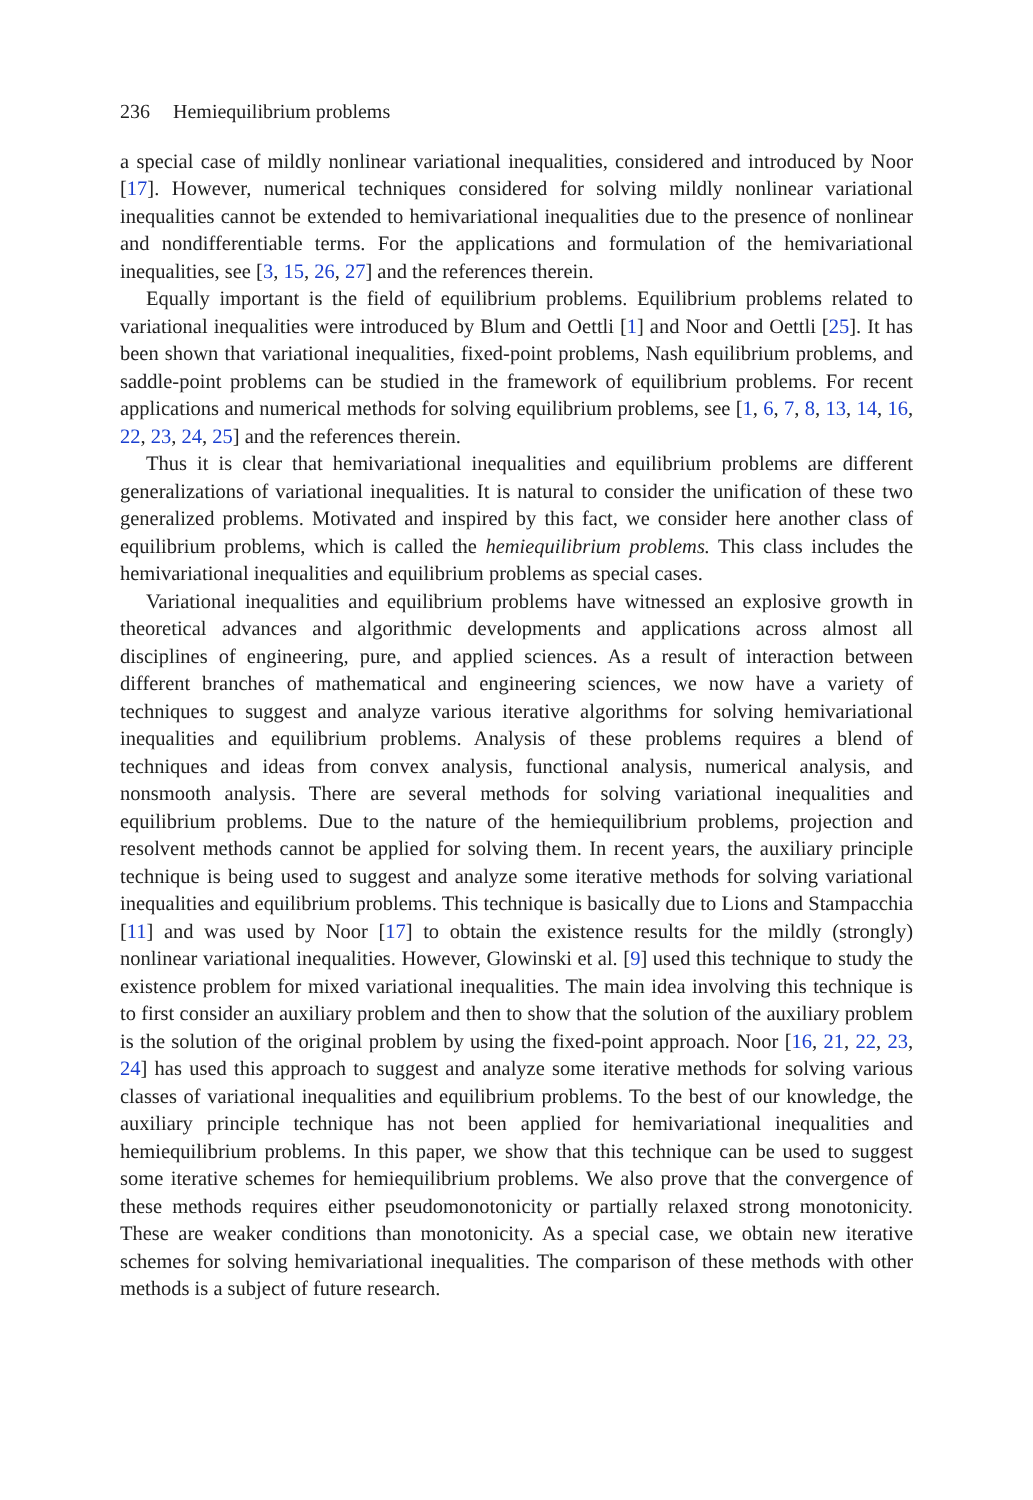236 Hemiequilibrium problems
a special case of mildly nonlinear variational inequalities, considered and introduced by Noor [17]. However, numerical techniques considered for solving mildly nonlinear variational inequalities cannot be extended to hemivariational inequalities due to the presence of nonlinear and nondifferentiable terms. For the applications and formulation of the hemivariational inequalities, see [3, 15, 26, 27] and the references therein.
Equally important is the field of equilibrium problems. Equilibrium problems related to variational inequalities were introduced by Blum and Oettli [1] and Noor and Oettli [25]. It has been shown that variational inequalities, fixed-point problems, Nash equilibrium problems, and saddle-point problems can be studied in the framework of equilibrium problems. For recent applications and numerical methods for solving equilibrium problems, see [1, 6, 7, 8, 13, 14, 16, 22, 23, 24, 25] and the references therein.
Thus it is clear that hemivariational inequalities and equilibrium problems are different generalizations of variational inequalities. It is natural to consider the unification of these two generalized problems. Motivated and inspired by this fact, we consider here another class of equilibrium problems, which is called the hemiequilibrium problems. This class includes the hemivariational inequalities and equilibrium problems as special cases.
Variational inequalities and equilibrium problems have witnessed an explosive growth in theoretical advances and algorithmic developments and applications across almost all disciplines of engineering, pure, and applied sciences. As a result of interaction between different branches of mathematical and engineering sciences, we now have a variety of techniques to suggest and analyze various iterative algorithms for solving hemivariational inequalities and equilibrium problems. Analysis of these problems requires a blend of techniques and ideas from convex analysis, functional analysis, numerical analysis, and nonsmooth analysis. There are several methods for solving variational inequalities and equilibrium problems. Due to the nature of the hemiequilibrium problems, projection and resolvent methods cannot be applied for solving them. In recent years, the auxiliary principle technique is being used to suggest and analyze some iterative methods for solving variational inequalities and equilibrium problems. This technique is basically due to Lions and Stampacchia [11] and was used by Noor [17] to obtain the existence results for the mildly (strongly) nonlinear variational inequalities. However, Glowinski et al. [9] used this technique to study the existence problem for mixed variational inequalities. The main idea involving this technique is to first consider an auxiliary problem and then to show that the solution of the auxiliary problem is the solution of the original problem by using the fixed-point approach. Noor [16, 21, 22, 23, 24] has used this approach to suggest and analyze some iterative methods for solving various classes of variational inequalities and equilibrium problems. To the best of our knowledge, the auxiliary principle technique has not been applied for hemivariational inequalities and hemiequilibrium problems. In this paper, we show that this technique can be used to suggest some iterative schemes for hemiequilibrium problems. We also prove that the convergence of these methods requires either pseudomonotonicity or partially relaxed strong monotonicity. These are weaker conditions than monotonicity. As a special case, we obtain new iterative schemes for solving hemivariational inequalities. The comparison of these methods with other methods is a subject of future research.